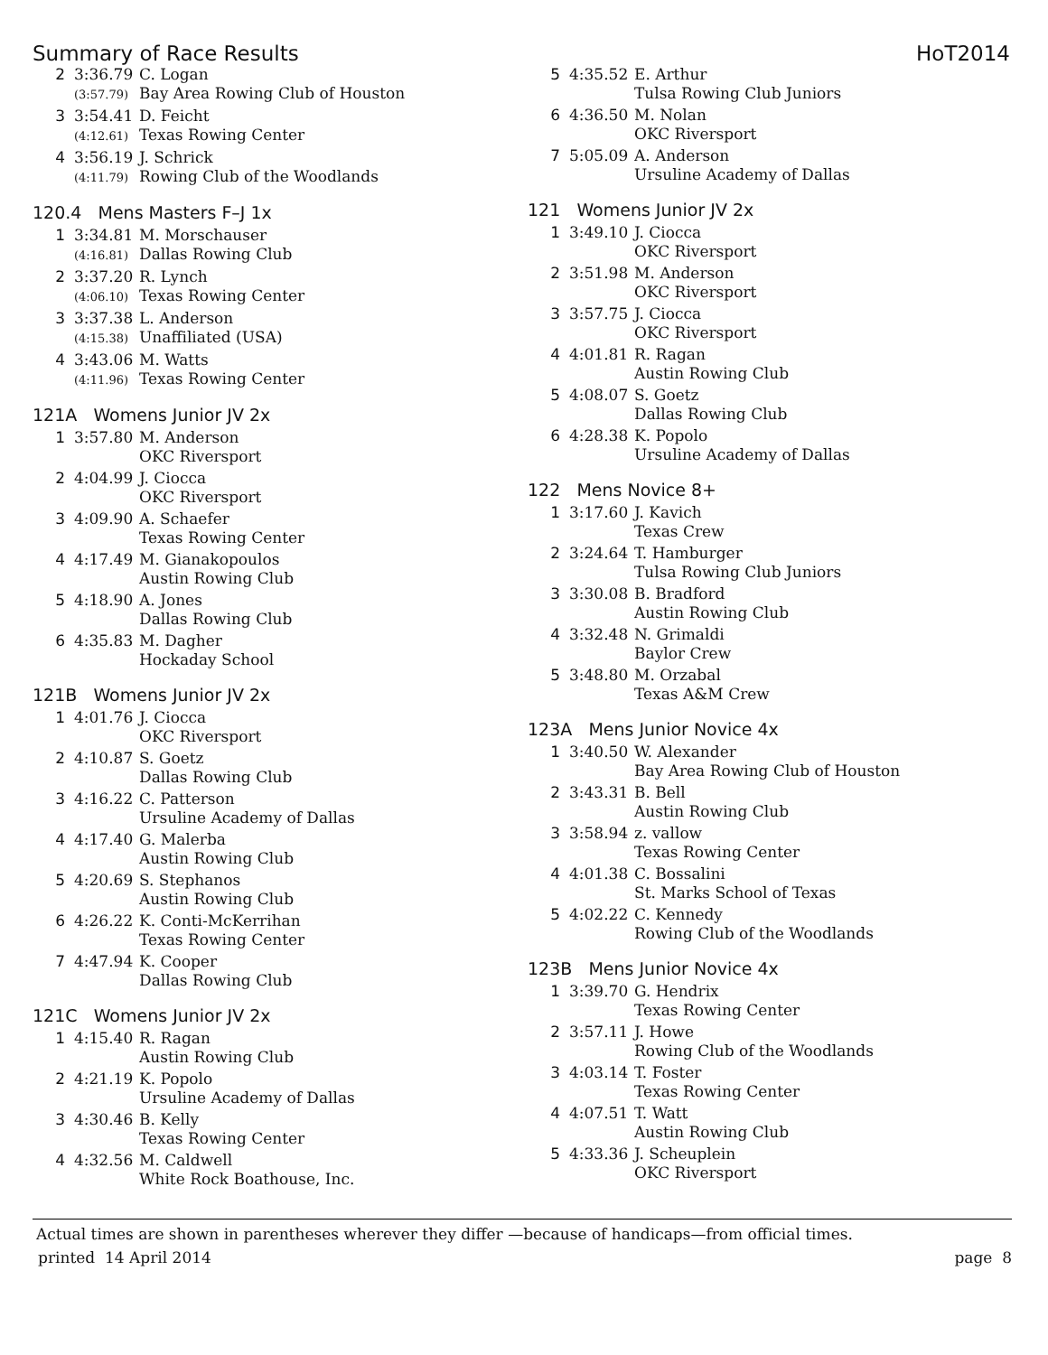Summary of Race Results HoT2014
| 2 | 3:36.79 | C. Logan |
| | (3:57.79) | Bay Area Rowing Club of Houston |
| 3 | 3:54.41 | D. Feicht |
| | (4:12.61) | Texas Rowing Center |
| 4 | 3:56.19 | J. Schrick |
| | (4:11.79) | Rowing Club of the Woodlands |
120.4 Mens Masters F–J 1x
| 1 | 3:34.81 | M. Morschauser |
| | (4:16.81) | Dallas Rowing Club |
| 2 | 3:37.20 | R. Lynch |
| | (4:06.10) | Texas Rowing Center |
| 3 | 3:37.38 | L. Anderson |
| | (4:15.38) | Unaffiliated (USA) |
| 4 | 3:43.06 | M. Watts |
| | (4:11.96) | Texas Rowing Center |
121A Womens Junior JV 2x
| 1 | 3:57.80 | M. Anderson |
| | | OKC Riversport |
| 2 | 4:04.99 | J. Ciocca |
| | | OKC Riversport |
| 3 | 4:09.90 | A. Schaefer |
| | | Texas Rowing Center |
| 4 | 4:17.49 | M. Gianakopoulos |
| | | Austin Rowing Club |
| 5 | 4:18.90 | A. Jones |
| | | Dallas Rowing Club |
| 6 | 4:35.83 | M. Dagher |
| | | Hockaday School |
121B Womens Junior JV 2x
| 1 | 4:01.76 | J. Ciocca |
| | | OKC Riversport |
| 2 | 4:10.87 | S. Goetz |
| | | Dallas Rowing Club |
| 3 | 4:16.22 | C. Patterson |
| | | Ursuline Academy of Dallas |
| 4 | 4:17.40 | G. Malerba |
| | | Austin Rowing Club |
| 5 | 4:20.69 | S. Stephanos |
| | | Austin Rowing Club |
| 6 | 4:26.22 | K. Conti-McKerrihan |
| | | Texas Rowing Center |
| 7 | 4:47.94 | K. Cooper |
| | | Dallas Rowing Club |
121C Womens Junior JV 2x
| 1 | 4:15.40 | R. Ragan |
| | | Austin Rowing Club |
| 2 | 4:21.19 | K. Popolo |
| | | Ursuline Academy of Dallas |
| 3 | 4:30.46 | B. Kelly |
| | | Texas Rowing Center |
| 4 | 4:32.56 | M. Caldwell |
| | | White Rock Boathouse, Inc. |
| 5 | 4:35.52 | E. Arthur |
| | | Tulsa Rowing Club Juniors |
| 6 | 4:36.50 | M. Nolan |
| | | OKC Riversport |
| 7 | 5:05.09 | A. Anderson |
| | | Ursuline Academy of Dallas |
121 Womens Junior JV 2x
| 1 | 3:49.10 | J. Ciocca |
| | | OKC Riversport |
| 2 | 3:51.98 | M. Anderson |
| | | OKC Riversport |
| 3 | 3:57.75 | J. Ciocca |
| | | OKC Riversport |
| 4 | 4:01.81 | R. Ragan |
| | | Austin Rowing Club |
| 5 | 4:08.07 | S. Goetz |
| | | Dallas Rowing Club |
| 6 | 4:28.38 | K. Popolo |
| | | Ursuline Academy of Dallas |
122 Mens Novice 8+
| 1 | 3:17.60 | J. Kavich |
| | | Texas Crew |
| 2 | 3:24.64 | T. Hamburger |
| | | Tulsa Rowing Club Juniors |
| 3 | 3:30.08 | B. Bradford |
| | | Austin Rowing Club |
| 4 | 3:32.48 | N. Grimaldi |
| | | Baylor Crew |
| 5 | 3:48.80 | M. Orzabal |
| | | Texas A&M Crew |
123A Mens Junior Novice 4x
| 1 | 3:40.50 | W. Alexander |
| | | Bay Area Rowing Club of Houston |
| 2 | 3:43.31 | B. Bell |
| | | Austin Rowing Club |
| 3 | 3:58.94 | z. vallow |
| | | Texas Rowing Center |
| 4 | 4:01.38 | C. Bossalini |
| | | St. Marks School of Texas |
| 5 | 4:02.22 | C. Kennedy |
| | | Rowing Club of the Woodlands |
123B Mens Junior Novice 4x
| 1 | 3:39.70 | G. Hendrix |
| | | Texas Rowing Center |
| 2 | 3:57.11 | J. Howe |
| | | Rowing Club of the Woodlands |
| 3 | 4:03.14 | T. Foster |
| | | Texas Rowing Center |
| 4 | 4:07.51 | T. Watt |
| | | Austin Rowing Club |
| 5 | 4:33.36 | J. Scheuplein |
| | | OKC Riversport |
Actual times are shown in parentheses wherever they differ —because of handicaps—from official times.
printed 14 April 2014 page 8